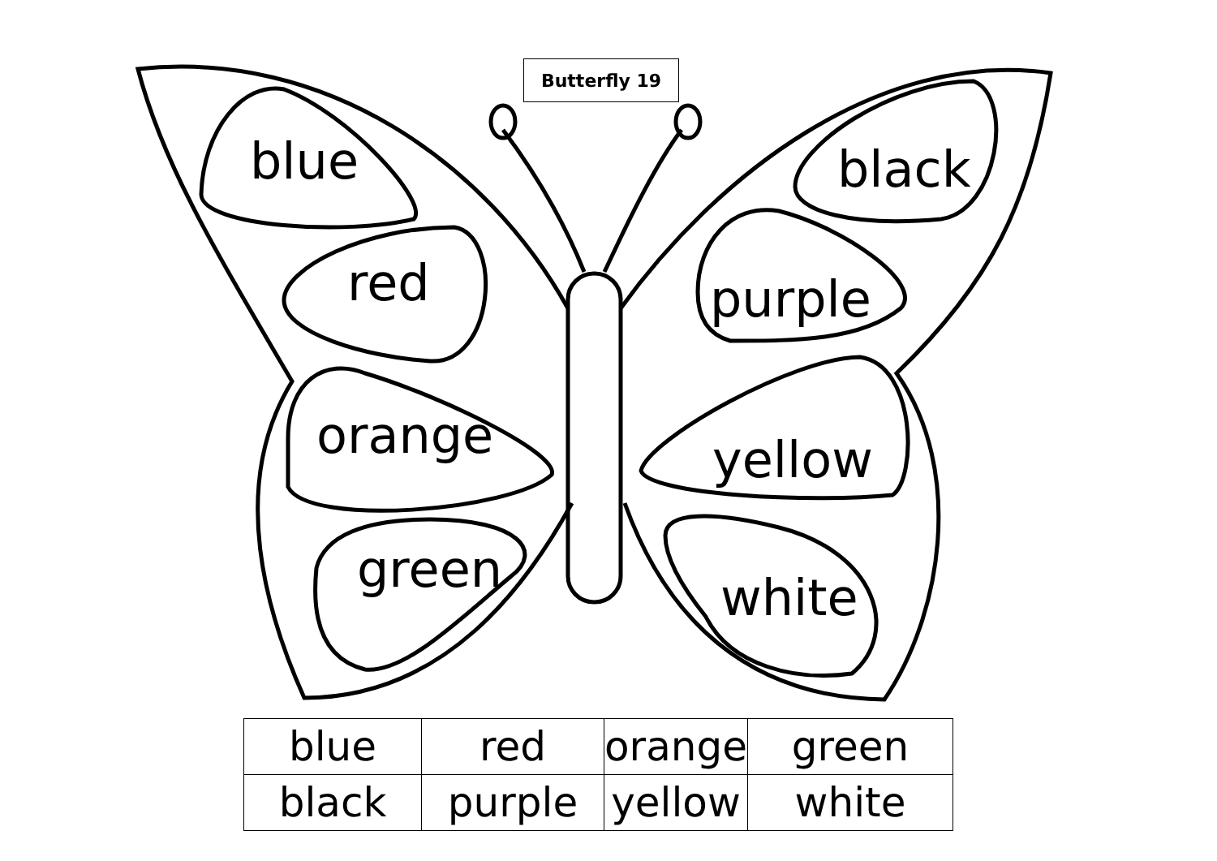Butterfly 19
blue
red
orange
green
black
purple
yellow
white
| blue | red | orange | green |
| black | purple | yellow | white |